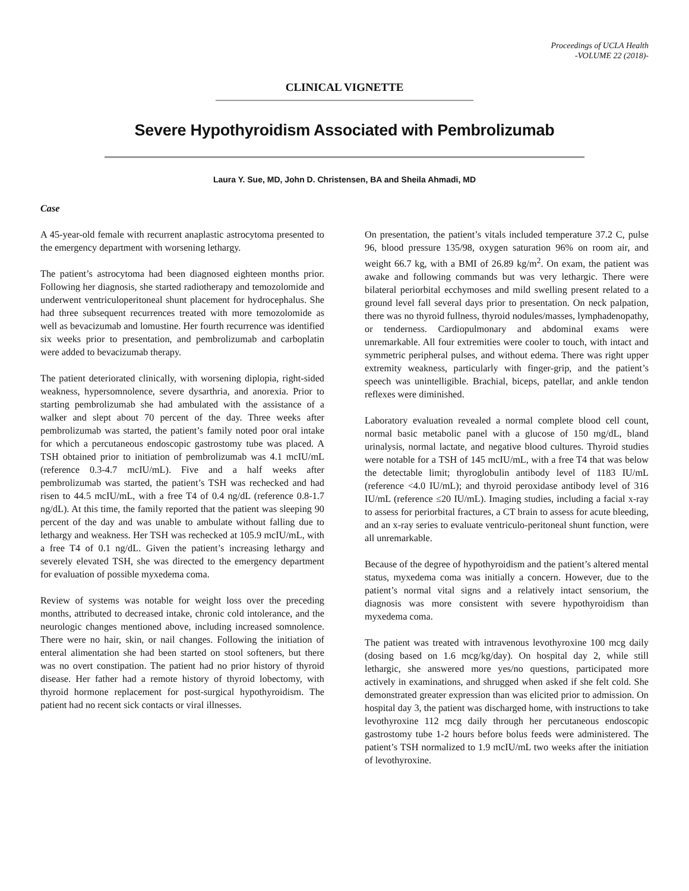Proceedings of UCLA Health
-VOLUME 22 (2018)-
CLINICAL VIGNETTE
Severe Hypothyroidism Associated with Pembrolizumab
Laura Y. Sue, MD, John D. Christensen, BA and Sheila Ahmadi, MD
Case
A 45-year-old female with recurrent anaplastic astrocytoma presented to the emergency department with worsening lethargy.
The patient’s astrocytoma had been diagnosed eighteen months prior. Following her diagnosis, she started radiotherapy and temozolomide and underwent ventriculoperitoneal shunt placement for hydrocephalus. She had three subsequent recurrences treated with more temozolomide as well as bevacizumab and lomustine. Her fourth recurrence was identified six weeks prior to presentation, and pembrolizumab and carboplatin were added to bevacizumab therapy.
The patient deteriorated clinically, with worsening diplopia, right-sided weakness, hypersomnolence, severe dysarthria, and anorexia. Prior to starting pembrolizumab she had ambulated with the assistance of a walker and slept about 70 percent of the day. Three weeks after pembrolizumab was started, the patient’s family noted poor oral intake for which a percutaneous endoscopic gastrostomy tube was placed. A TSH obtained prior to initiation of pembrolizumab was 4.1 mcIU/mL (reference 0.3-4.7 mcIU/mL). Five and a half weeks after pembrolizumab was started, the patient’s TSH was rechecked and had risen to 44.5 mcIU/mL, with a free T4 of 0.4 ng/dL (reference 0.8-1.7 ng/dL). At this time, the family reported that the patient was sleeping 90 percent of the day and was unable to ambulate without falling due to lethargy and weakness. Her TSH was rechecked at 105.9 mcIU/mL, with a free T4 of 0.1 ng/dL. Given the patient’s increasing lethargy and severely elevated TSH, she was directed to the emergency department for evaluation of possible myxedema coma.
Review of systems was notable for weight loss over the preceding months, attributed to decreased intake, chronic cold intolerance, and the neurologic changes mentioned above, including increased somnolence. There were no hair, skin, or nail changes. Following the initiation of enteral alimentation she had been started on stool softeners, but there was no overt constipation. The patient had no prior history of thyroid disease. Her father had a remote history of thyroid lobectomy, with thyroid hormone replacement for post-surgical hypothyroidism. The patient had no recent sick contacts or viral illnesses.
On presentation, the patient’s vitals included temperature 37.2 C, pulse 96, blood pressure 135/98, oxygen saturation 96% on room air, and weight 66.7 kg, with a BMI of 26.89 kg/m<sup>2</sup>. On exam, the patient was awake and following commands but was very lethargic. There were bilateral periorbital ecchymoses and mild swelling present related to a ground level fall several days prior to presentation. On neck palpation, there was no thyroid fullness, thyroid nodules/masses, lymphadenopathy, or tenderness. Cardiopulmonary and abdominal exams were unremarkable. All four extremities were cooler to touch, with intact and symmetric peripheral pulses, and without edema. There was right upper extremity weakness, particularly with finger-grip, and the patient’s speech was unintelligible. Brachial, biceps, patellar, and ankle tendon reflexes were diminished.
Laboratory evaluation revealed a normal complete blood cell count, normal basic metabolic panel with a glucose of 150 mg/dL, bland urinalysis, normal lactate, and negative blood cultures. Thyroid studies were notable for a TSH of 145 mcIU/mL, with a free T4 that was below the detectable limit; thyroglobulin antibody level of 1183 IU/mL (reference <4.0 IU/mL); and thyroid peroxidase antibody level of 316 IU/mL (reference ≤20 IU/mL). Imaging studies, including a facial x-ray to assess for periorbital fractures, a CT brain to assess for acute bleeding, and an x-ray series to evaluate ventriculo-peritoneal shunt function, were all unremarkable.
Because of the degree of hypothyroidism and the patient’s altered mental status, myxedema coma was initially a concern. However, due to the patient’s normal vital signs and a relatively intact sensorium, the diagnosis was more consistent with severe hypothyroidism than myxedema coma.
The patient was treated with intravenous levothyroxine 100 mcg daily (dosing based on 1.6 mcg/kg/day). On hospital day 2, while still lethargic, she answered more yes/no questions, participated more actively in examinations, and shrugged when asked if she felt cold. She demonstrated greater expression than was elicited prior to admission. On hospital day 3, the patient was discharged home, with instructions to take levothyroxine 112 mcg daily through her percutaneous endoscopic gastrostomy tube 1-2 hours before bolus feeds were administered. The patient’s TSH normalized to 1.9 mcIU/mL two weeks after the initiation of levothyroxine.